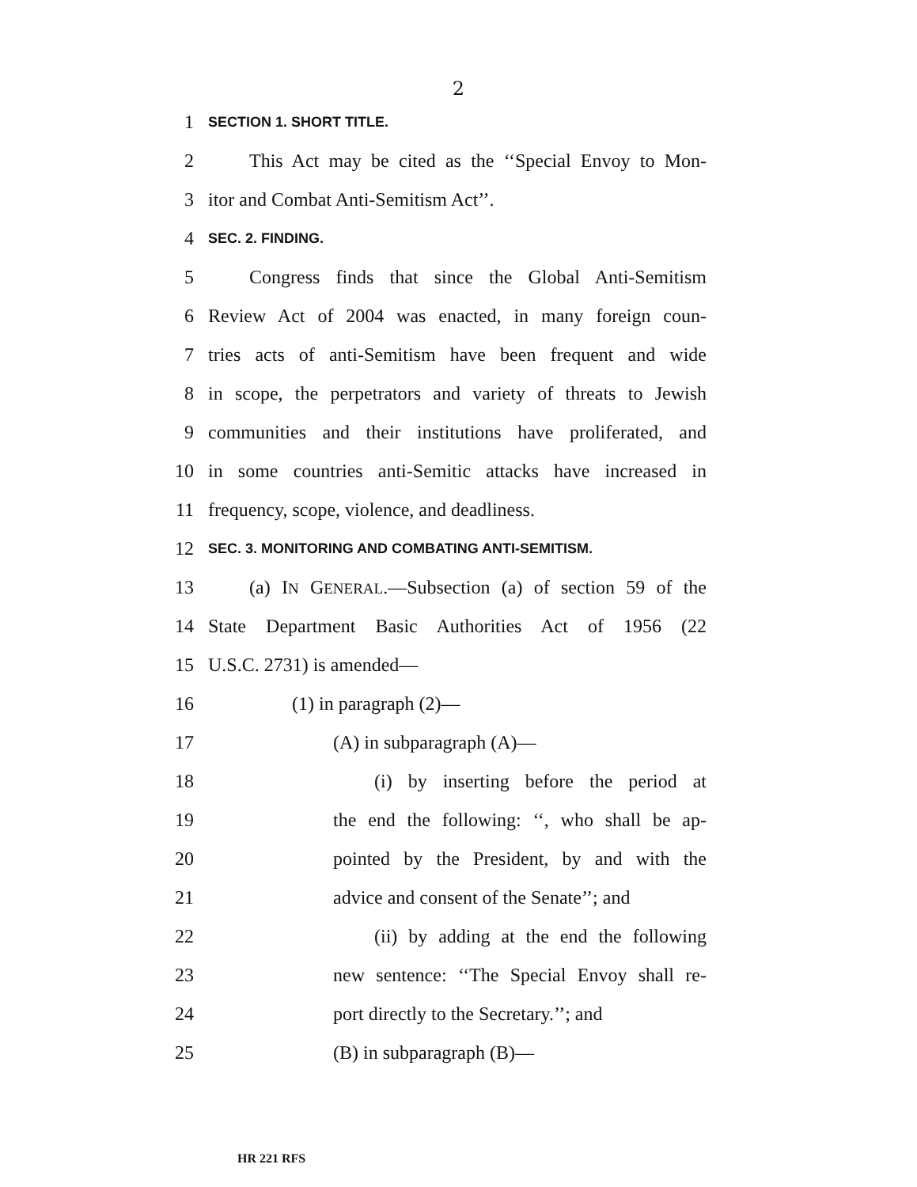2
1
SECTION 1. SHORT TITLE.
2 This Act may be cited as the ‘‘Special Envoy to Mon-
3 itor and Combat Anti-Semitism Act’’.
4
SEC. 2. FINDING.
5 Congress finds that since the Global Anti-Semitism
6 Review Act of 2004 was enacted, in many foreign coun-
7 tries acts of anti-Semitism have been frequent and wide
8 in scope, the perpetrators and variety of threats to Jewish
9 communities and their institutions have proliferated, and
10 in some countries anti-Semitic attacks have increased in
11 frequency, scope, violence, and deadliness.
12
SEC. 3. MONITORING AND COMBATING ANTI-SEMITISM.
13 (a) IN GENERAL.—Subsection (a) of section 59 of the
14 State Department Basic Authorities Act of 1956 (22
15 U.S.C. 2731) is amended—
16 (1) in paragraph (2)—
17 (A) in subparagraph (A)—
18 (i) by inserting before the period at
19 the end the following: ‘‘, who shall be ap-
20 pointed by the President, by and with the
21 advice and consent of the Senate’’; and
22 (ii) by adding at the end the following
23 new sentence: ‘‘The Special Envoy shall re-
24 port directly to the Secretary.’’; and
25 (B) in subparagraph (B)—
HR 221 RFS